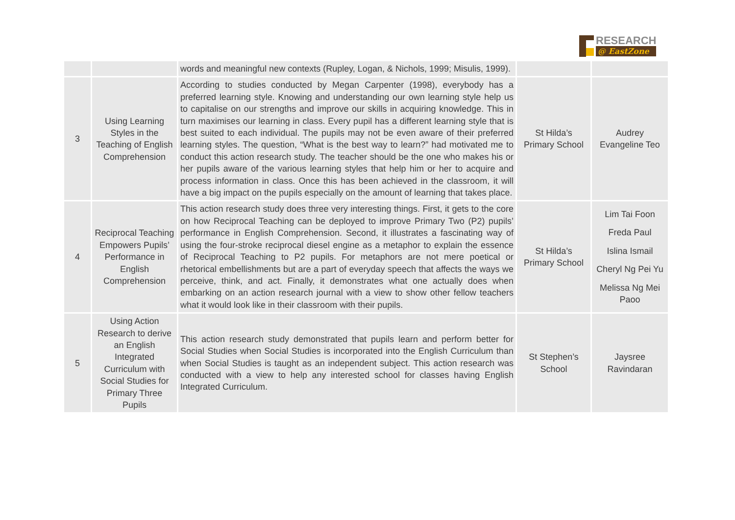RESEARCH
@ EastZone
| | | words and meaningful new contexts (Rupley, Logan, & Nichols, 1999; Misulis, 1999). | | |
| 3 | Using Learning Styles in the Teaching of English Comprehension | According to studies conducted by Megan Carpenter (1998), everybody has a preferred learning style. Knowing and understanding our own learning style help us to capitalise on our strengths and improve our skills in acquiring knowledge. This in turn maximises our learning in class. Every pupil has a different learning style that is best suited to each individual. The pupils may not be even aware of their preferred learning styles. The question, “What is the best way to learn?” had motivated me to conduct this action research study. The teacher should be the one who makes his or her pupils aware of the various learning styles that help him or her to acquire and process information in class. Once this has been achieved in the classroom, it will have a big impact on the pupils especially on the amount of learning that takes place. | St Hilda’s Primary School | Audrey Evangeline Teo |
| 4 | Reciprocal Teaching Empowers Pupils’ Performance in English Comprehension | This action research study does three very interesting things. First, it gets to the core on how Reciprocal Teaching can be deployed to improve Primary Two (P2) pupils’ performance in English Comprehension. Second, it illustrates a fascinating way of using the four-stroke reciprocal diesel engine as a metaphor to explain the essence of Reciprocal Teaching to P2 pupils. For metaphors are not mere poetical or rhetorical embellishments but are a part of everyday speech that affects the ways we perceive, think, and act. Finally, it demonstrates what one actually does when embarking on an action research journal with a view to show other fellow teachers what it would look like in their classroom with their pupils. | St Hilda’s Primary School | Lim Tai Foon Freda Paul Islina Ismail Cheryl Ng Pei Yu Melissa Ng Mei Paoo |
| 5 | Using Action Research to derive an English Integrated Curriculum with Social Studies for Primary Three Pupils | This action research study demonstrated that pupils learn and perform better for Social Studies when Social Studies is incorporated into the English Curriculum than when Social Studies is taught as an independent subject. This action research was conducted with a view to help any interested school for classes having English Integrated Curriculum. | St Stephen’s School | Jaysree Ravindaran |